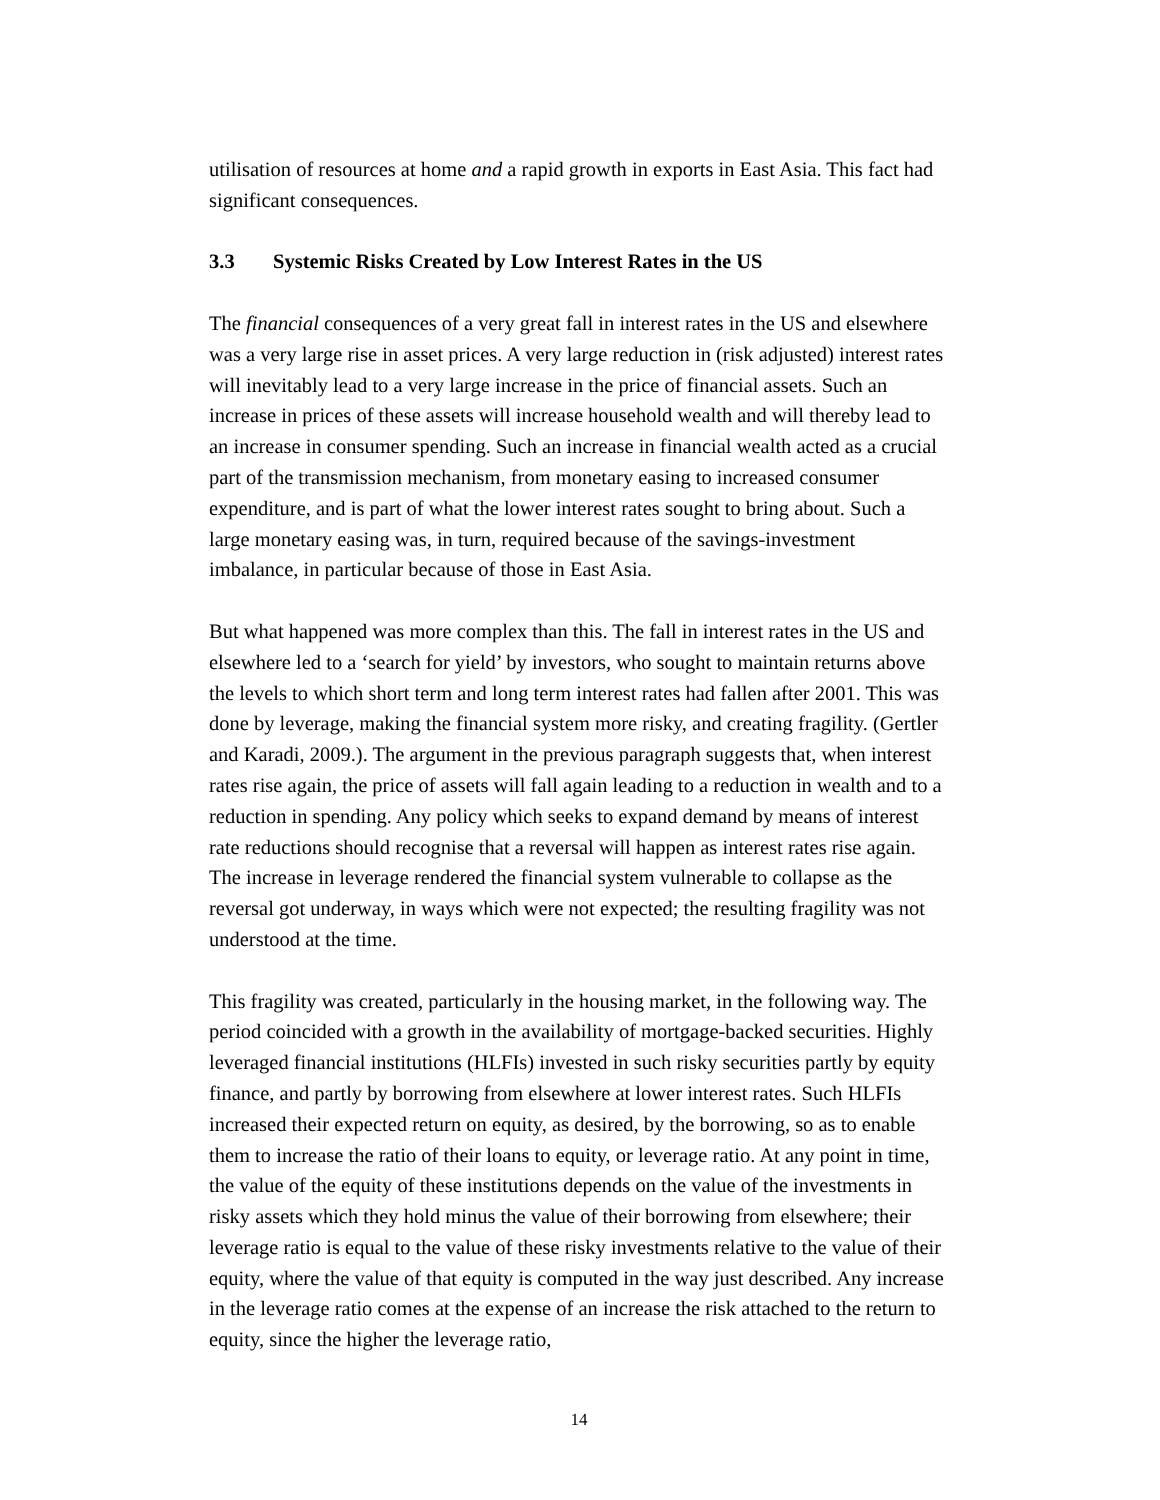utilisation of resources at home and a rapid growth in exports in East Asia. This fact had significant consequences.
3.3 Systemic Risks Created by Low Interest Rates in the US
The financial consequences of a very great fall in interest rates in the US and elsewhere was a very large rise in asset prices. A very large reduction in (risk adjusted) interest rates will inevitably lead to a very large increase in the price of financial assets. Such an increase in prices of these assets will increase household wealth and will thereby lead to an increase in consumer spending. Such an increase in financial wealth acted as a crucial part of the transmission mechanism, from monetary easing to increased consumer expenditure, and is part of what the lower interest rates sought to bring about. Such a large monetary easing was, in turn, required because of the savings-investment imbalance, in particular because of those in East Asia.
But what happened was more complex than this. The fall in interest rates in the US and elsewhere led to a ‘search for yield’ by investors, who sought to maintain returns above the levels to which short term and long term interest rates had fallen after 2001. This was done by leverage, making the financial system more risky, and creating fragility. (Gertler and Karadi, 2009.). The argument in the previous paragraph suggests that, when interest rates rise again, the price of assets will fall again leading to a reduction in wealth and to a reduction in spending. Any policy which seeks to expand demand by means of interest rate reductions should recognise that a reversal will happen as interest rates rise again. The increase in leverage rendered the financial system vulnerable to collapse as the reversal got underway, in ways which were not expected; the resulting fragility was not understood at the time.
This fragility was created, particularly in the housing market, in the following way. The period coincided with a growth in the availability of mortgage-backed securities. Highly leveraged financial institutions (HLFIs) invested in such risky securities partly by equity finance, and partly by borrowing from elsewhere at lower interest rates. Such HLFIs increased their expected return on equity, as desired, by the borrowing, so as to enable them to increase the ratio of their loans to equity, or leverage ratio. At any point in time, the value of the equity of these institutions depends on the value of the investments in risky assets which they hold minus the value of their borrowing from elsewhere; their leverage ratio is equal to the value of these risky investments relative to the value of their equity, where the value of that equity is computed in the way just described. Any increase in the leverage ratio comes at the expense of an increase the risk attached to the return to equity, since the higher the leverage ratio,
14